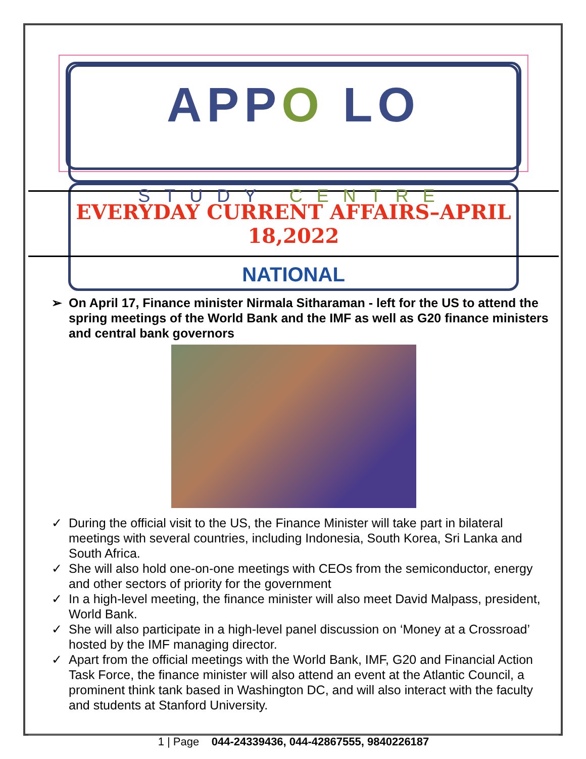APPO LO
STUDY CENTRE
EVERYDAY CURRENT AFFAIRS–APRIL 18,2022
NATIONAL
➢ On April 17, Finance minister Nirmala Sitharaman - left for the US to attend the spring meetings of the World Bank and the IMF as well as G20 finance ministers and central bank governors
✓ During the official visit to the US, the Finance Minister will take part in bilateral meetings with several countries, including Indonesia, South Korea, Sri Lanka and South Africa.
✓ She will also hold one-on-one meetings with CEOs from the semiconductor, energy and other sectors of priority for the government
✓ In a high-level meeting, the finance minister will also meet David Malpass, president, World Bank.
✓ She will also participate in a high-level panel discussion on ‘Money at a Crossroad’ hosted by the IMF managing director.
✓ Apart from the official meetings with the World Bank, IMF, G20 and Financial Action Task Force, the finance minister will also attend an event at the Atlantic Council, a prominent think tank based in Washington DC, and will also interact with the faculty and students at Stanford University.
1 | Page 044-24339436, 044-42867555, 9840226187